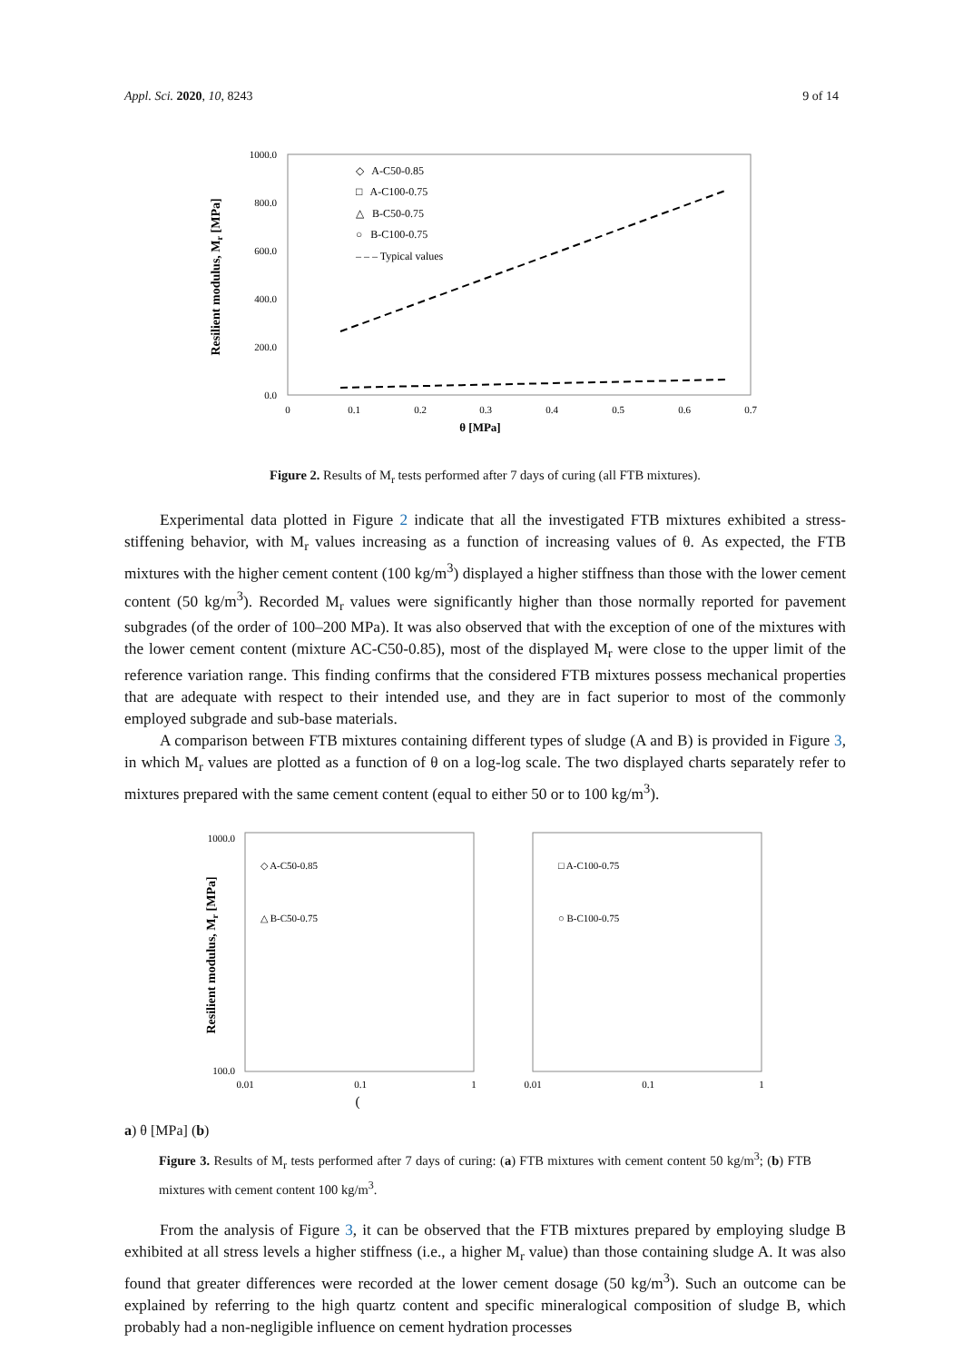Appl. Sci. 2020, 10, 8243 9 of 14
1000.0
800.0
600.0
400.0
200.0
0.0
0
0.1
0.2
0.3
0.4
0.5
0.6
0.7
θ [MPa]
Resilient modulus, Mr [MPa]
◇ A-C50-0.85
□ A-C100-0.75
△ B-C50-0.75
○ B-C100-0.75
– – – Typical values
Figure 2. Results of M<sub>r</sub> tests performed after 7 days of curing (all FTB mixtures).
Experimental data plotted in Figure 2 indicate that all the investigated FTB mixtures exhibited a stress-stiffening behavior, with M<sub>r</sub> values increasing as a function of increasing values of θ. As expected, the FTB mixtures with the higher cement content (100 kg/m<sup>3</sup>) displayed a higher stiffness than those with the lower cement content (50 kg/m<sup>3</sup>). Recorded M<sub>r</sub> values were significantly higher than those normally reported for pavement subgrades (of the order of 100–200 MPa). It was also observed that with the exception of one of the mixtures with the lower cement content (mixture AC-C50-0.85), most of the displayed M<sub>r</sub> were close to the upper limit of the reference variation range. This finding confirms that the considered FTB mixtures possess mechanical properties that are adequate with respect to their intended use, and they are in fact superior to most of the commonly employed subgrade and sub-base materials.
A comparison between FTB mixtures containing different types of sludge (A and B) is provided in Figure 3, in which M<sub>r</sub> values are plotted as a function of θ on a log-log scale. The two displayed charts separately refer to mixtures prepared with the same cement content (equal to either 50 or to 100 kg/m<sup>3</sup>).
1000.0
100.0
0.01
0.1
1
0.01
0.1
1
◇ A-C50-0.85
△ B-C50-0.75
□ A-C100-0.75
○ B-C100-0.75
Resilient modulus, Mr [MPa]
(a)
θ [MPa]
(b)
Figure 3. Results of M<sub>r</sub> tests performed after 7 days of curing: (a) FTB mixtures with cement content 50 kg/m<sup>3</sup>; (b) FTB mixtures with cement content 100 kg/m<sup>3</sup>.
From the analysis of Figure 3, it can be observed that the FTB mixtures prepared by employing sludge B exhibited at all stress levels a higher stiffness (i.e., a higher M<sub>r</sub> value) than those containing sludge A. It was also found that greater differences were recorded at the lower cement dosage (50 kg/m<sup>3</sup>). Such an outcome can be explained by referring to the high quartz content and specific mineralogical composition of sludge B, which probably had a non-negligible influence on cement hydration processes